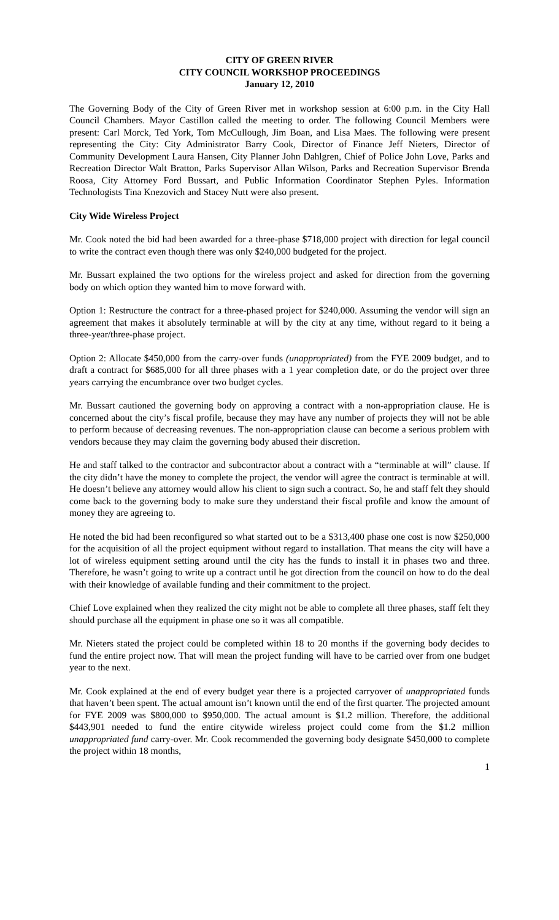CITY OF GREEN RIVER
CITY COUNCIL WORKSHOP PROCEEDINGS
January 12, 2010
The Governing Body of the City of Green River met in workshop session at 6:00 p.m. in the City Hall Council Chambers. Mayor Castillon called the meeting to order. The following Council Members were present: Carl Morck, Ted York, Tom McCullough, Jim Boan, and Lisa Maes. The following were present representing the City: City Administrator Barry Cook, Director of Finance Jeff Nieters, Director of Community Development Laura Hansen, City Planner John Dahlgren, Chief of Police John Love, Parks and Recreation Director Walt Bratton, Parks Supervisor Allan Wilson, Parks and Recreation Supervisor Brenda Roosa, City Attorney Ford Bussart, and Public Information Coordinator Stephen Pyles. Information Technologists Tina Knezovich and Stacey Nutt were also present.
City Wide Wireless Project
Mr. Cook noted the bid had been awarded for a three-phase $718,000 project with direction for legal council to write the contract even though there was only $240,000 budgeted for the project.
Mr. Bussart explained the two options for the wireless project and asked for direction from the governing body on which option they wanted him to move forward with.
Option 1: Restructure the contract for a three-phased project for $240,000. Assuming the vendor will sign an agreement that makes it absolutely terminable at will by the city at any time, without regard to it being a three-year/three-phase project.
Option 2: Allocate $450,000 from the carry-over funds (unappropriated) from the FYE 2009 budget, and to draft a contract for $685,000 for all three phases with a 1 year completion date, or do the project over three years carrying the encumbrance over two budget cycles.
Mr. Bussart cautioned the governing body on approving a contract with a non-appropriation clause. He is concerned about the city’s fiscal profile, because they may have any number of projects they will not be able to perform because of decreasing revenues. The non-appropriation clause can become a serious problem with vendors because they may claim the governing body abused their discretion.
He and staff talked to the contractor and subcontractor about a contract with a “terminable at will” clause. If the city didn’t have the money to complete the project, the vendor will agree the contract is terminable at will. He doesn’t believe any attorney would allow his client to sign such a contract. So, he and staff felt they should come back to the governing body to make sure they understand their fiscal profile and know the amount of money they are agreeing to.
He noted the bid had been reconfigured so what started out to be a $313,400 phase one cost is now $250,000 for the acquisition of all the project equipment without regard to installation. That means the city will have a lot of wireless equipment setting around until the city has the funds to install it in phases two and three. Therefore, he wasn’t going to write up a contract until he got direction from the council on how to do the deal with their knowledge of available funding and their commitment to the project.
Chief Love explained when they realized the city might not be able to complete all three phases, staff felt they should purchase all the equipment in phase one so it was all compatible.
Mr. Nieters stated the project could be completed within 18 to 20 months if the governing body decides to fund the entire project now. That will mean the project funding will have to be carried over from one budget year to the next.
Mr. Cook explained at the end of every budget year there is a projected carryover of unappropriated funds that haven’t been spent. The actual amount isn’t known until the end of the first quarter. The projected amount for FYE 2009 was $800,000 to $950,000. The actual amount is $1.2 million. Therefore, the additional $443,901 needed to fund the entire citywide wireless project could come from the $1.2 million unappropriated fund carry-over. Mr. Cook recommended the governing body designate $450,000 to complete the project within 18 months,
1